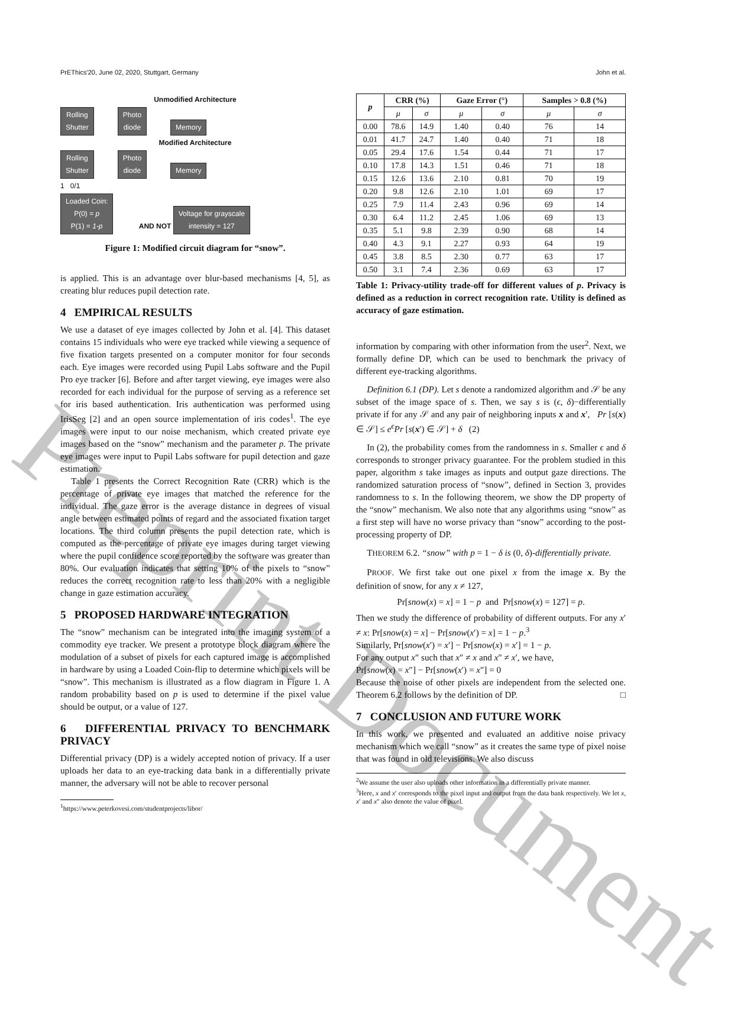PrEThics'20, June 02, 2020, Stuttgart, Germany John et al.
Unmodified Architecture
Rolling
Shutter Photo
diode Memory
Modified Architecture
Rolling
Shutter Photo
diode Memory
1 0/1
Loaded Coin:
P(0) = p
P(1) = 1-p AND NOT Voltage for grayscale
intensity = 127
Figure 1: Modified circuit diagram for “snow”.
is applied. This is an advantage over blur-based mechanisms [4, 5], as creating blur reduces pupil detection rate.
4 EMPIRICAL RESULTS
We use a dataset of eye images collected by John et al. [4]. This dataset contains 15 individuals who were eye tracked while viewing a sequence of five fixation targets presented on a computer monitor for four seconds each. Eye images were recorded using Pupil Labs software and the Pupil Pro eye tracker [6]. Before and after target viewing, eye images were also recorded for each individual for the purpose of serving as a reference set for iris based authentication. Iris authentication was performed using IrisSeg [2] and an open source implementation of iris codes<sup>1</sup>. The eye images were input to our noise mechanism, which created private eye images based on the “snow” mechanism and the parameter p. The private eye images were input to Pupil Labs software for pupil detection and gaze estimation.
Table 1 presents the Correct Recognition Rate (CRR) which is the percentage of private eye images that matched the reference for the individual. The gaze error is the average distance in degrees of visual angle between estimated points of regard and the associated fixation target locations. The third column presents the pupil detection rate, which is computed as the percentage of private eye images during target viewing where the pupil confidence score reported by the software was greater than 80%. Our evaluation indicates that setting 10% of the pixels to “snow” reduces the correct recognition rate to less than 20% with a negligible change in gaze estimation accuracy.
5 PROPOSED HARDWARE INTEGRATION
The “snow” mechanism can be integrated into the imaging system of a commodity eye tracker. We present a prototype block diagram where the modulation of a subset of pixels for each captured image is accomplished in hardware by using a Loaded Coin-flip to determine which pixels will be “snow”. This mechanism is illustrated as a flow diagram in Figure 1. A random probability based on p is used to determine if the pixel value should be output, or a value of 127.
6 DIFFERENTIAL PRIVACY TO BENCHMARK PRIVACY
Differential privacy (DP) is a widely accepted notion of privacy. If a user uploads her data to an eye-tracking data bank in a differentially private manner, the adversary will not be able to recover personal
<sup>1</sup> https://www.peterkovesi.com/studentprojects/libor/
| p | CRR (%) | | Gaze Error (°) | | Samples > 0.8 (%) | |
| --- | --- | --- | --- | --- | --- | --- |
| | μ | σ | μ | σ | μ | σ |
| 0.00 | 78.6 | 14.9 | 1.40 | 0.40 | 76 | 14 |
| 0.01 | 41.7 | 24.7 | 1.40 | 0.40 | 71 | 18 |
| 0.05 | 29.4 | 17.6 | 1.54 | 0.44 | 71 | 17 |
| 0.10 | 17.8 | 14.3 | 1.51 | 0.46 | 71 | 18 |
| 0.15 | 12.6 | 13.6 | 2.10 | 0.81 | 70 | 19 |
| 0.20 | 9.8 | 12.6 | 2.10 | 1.01 | 69 | 17 |
| 0.25 | 7.9 | 11.4 | 2.43 | 0.96 | 69 | 14 |
| 0.30 | 6.4 | 11.2 | 2.45 | 1.06 | 69 | 13 |
| 0.35 | 5.1 | 9.8 | 2.39 | 0.90 | 68 | 14 |
| 0.40 | 4.3 | 9.1 | 2.27 | 0.93 | 64 | 19 |
| 0.45 | 3.8 | 8.5 | 2.30 | 0.77 | 63 | 17 |
| 0.50 | 3.1 | 7.4 | 2.36 | 0.69 | 63 | 17 |
Table 1: Privacy-utility trade-off for different values of p. Privacy is defined as a reduction in correct recognition rate. Utility is defined as accuracy of gaze estimation.
information by comparing with other information from the user<sup>2</sup>. Next, we formally define DP, which can be used to benchmark the privacy of different eye-tracking algorithms.
Definition 6.1 (DP). Let s denote a randomized algorithm and 𝒮 be any subset of the image space of s. Then, we say s is (ϵ, δ)−differentially private if for any 𝒮 and any pair of neighboring inputs x and x′, Pr [s(x) ∈ 𝒮] ≤ e<sup>ϵ</sup>Pr [s(x′) ∈ 𝒮] + δ (2)
In (2), the probability comes from the randomness in s. Smaller ϵ and δ corresponds to stronger privacy guarantee. For the problem studied in this paper, algorithm s take images as inputs and output gaze directions. The randomized saturation process of “snow”, defined in Section 3, provides randomness to s. In the following theorem, we show the DP property of the “snow” mechanism. We also note that any algorithms using “snow” as a first step will have no worse privacy than “snow” according to the post-processing property of DP.
THEOREM 6.2. “snow” with p = 1 − δ is (0, δ)-differentially private.
PROOF. We first take out one pixel x from the image x. By the definition of snow, for any x ≠ 127,
Pr[snow(x) = x] = 1 − p and Pr[snow(x) = 127] = p.
Then we study the difference of probability of different outputs. For any x′ ≠ x: Pr[snow(x) = x] − Pr[snow(x′) = x] = 1 − p.<sup>3</sup>
Similarly, Pr[snow(x′) = x′] − Pr[snow(x) = x′] = 1 − p.
For any output x″ such that x″ ≠ x and x″ ≠ x′, we have,
Pr[snow(x) = x″] − Pr[snow(x′) = x″] = 0
Because the noise of other pixels are independent from the selected one. Theorem 6.2 follows by the definition of DP. □
7 CONCLUSION AND FUTURE WORK
In this work, we presented and evaluated an additive noise privacy mechanism which we call “snow” as it creates the same type of pixel noise that was found in old televisions. We also discuss
<sup>2</sup> We assume the user also uploads other information in a differentially private manner.
<sup>3</sup> Here, x and x′ corresponds to the pixel input and output from the data bank respectively. We let x, x′ and x″ also denote the value of pixel.
Preprint Document